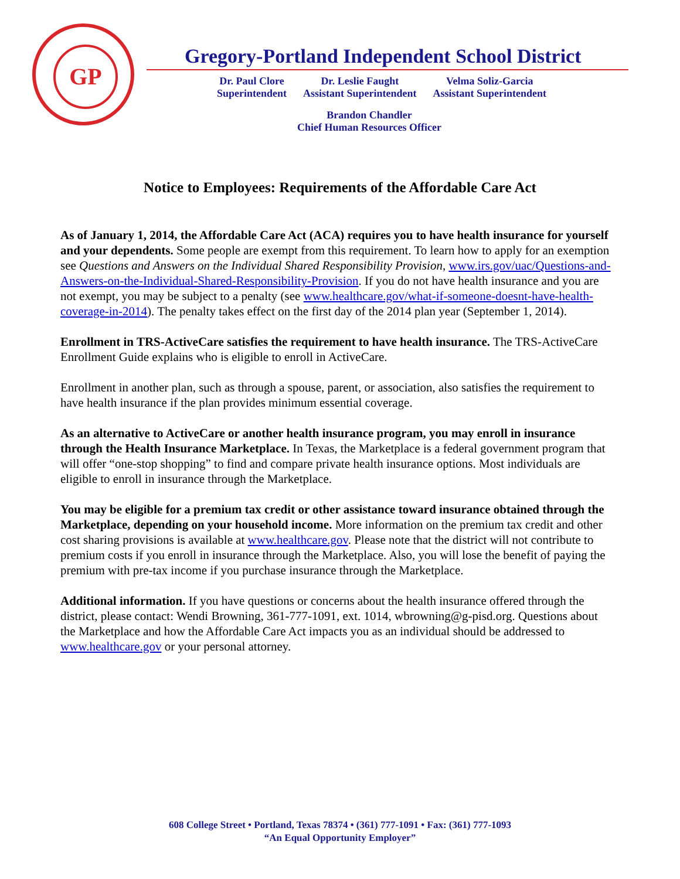GP
Gregory-Portland Independent School District
Dr. Paul Clore
Superintendent
Dr. Leslie Faught
Assistant Superintendent
Velma Soliz-Garcia
Assistant Superintendent
Brandon Chandler
Chief Human Resources Officer
Notice to Employees: Requirements of the Affordable Care Act
As of January 1, 2014, the Affordable Care Act (ACA) requires you to have health insurance for yourself and your dependents. Some people are exempt from this requirement. To learn how to apply for an exemption see Questions and Answers on the Individual Shared Responsibility Provision, www.irs.gov/uac/Questions-and-Answers-on-the-Individual-Shared-Responsibility-Provision. If you do not have health insurance and you are not exempt, you may be subject to a penalty (see www.healthcare.gov/what-if-someone-doesnt-have-health-coverage-in-2014). The penalty takes effect on the first day of the 2014 plan year (September 1, 2014).
Enrollment in TRS-ActiveCare satisfies the requirement to have health insurance. The TRS-ActiveCare Enrollment Guide explains who is eligible to enroll in ActiveCare.
Enrollment in another plan, such as through a spouse, parent, or association, also satisfies the requirement to have health insurance if the plan provides minimum essential coverage.
As an alternative to ActiveCare or another health insurance program, you may enroll in insurance through the Health Insurance Marketplace. In Texas, the Marketplace is a federal government program that will offer “one-stop shopping” to find and compare private health insurance options. Most individuals are eligible to enroll in insurance through the Marketplace.
You may be eligible for a premium tax credit or other assistance toward insurance obtained through the Marketplace, depending on your household income. More information on the premium tax credit and other cost sharing provisions is available at www.healthcare.gov. Please note that the district will not contribute to premium costs if you enroll in insurance through the Marketplace. Also, you will lose the benefit of paying the premium with pre-tax income if you purchase insurance through the Marketplace.
Additional information. If you have questions or concerns about the health insurance offered through the district, please contact: Wendi Browning, 361-777-1091, ext. 1014, wbrowning@g-pisd.org. Questions about the Marketplace and how the Affordable Care Act impacts you as an individual should be addressed to www.healthcare.gov or your personal attorney.
608 College Street • Portland, Texas 78374 • (361) 777-1091 • Fax: (361) 777-1093
“An Equal Opportunity Employer”